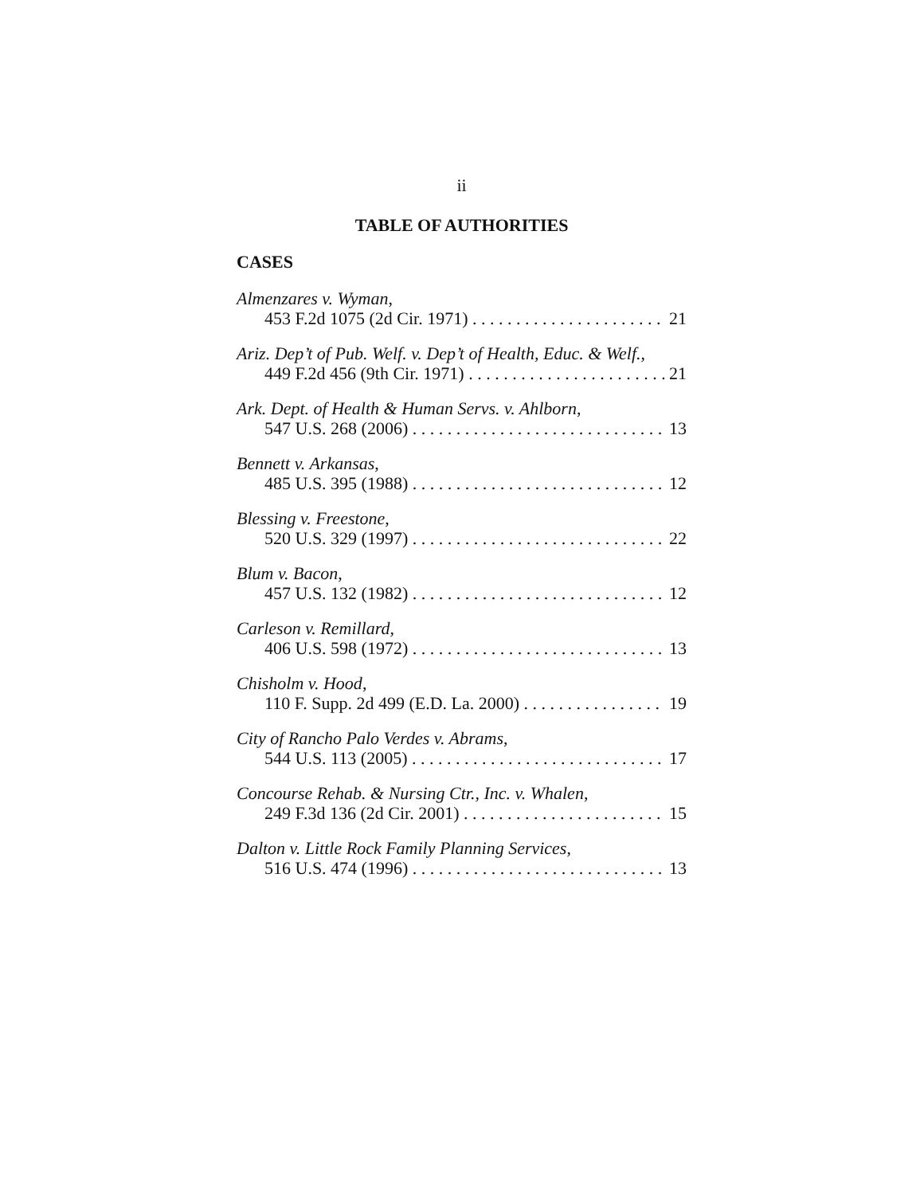ii
TABLE OF AUTHORITIES
CASES
Almenzares v. Wyman,
453 F.2d 1075 (2d Cir. 1971) 21
Ariz. Dep’t of Pub. Welf. v. Dep’t of Health, Educ. & Welf.,
449 F.2d 456 (9th Cir. 1971) 21
Ark. Dept. of Health & Human Servs. v. Ahlborn,
547 U.S. 268 (2006) 13
Bennett v. Arkansas,
485 U.S. 395 (1988) 12
Blessing v. Freestone,
520 U.S. 329 (1997) 22
Blum v. Bacon,
457 U.S. 132 (1982) 12
Carleson v. Remillard,
406 U.S. 598 (1972) 13
Chisholm v. Hood,
110 F. Supp. 2d 499 (E.D. La. 2000) 19
City of Rancho Palo Verdes v. Abrams,
544 U.S. 113 (2005) 17
Concourse Rehab. & Nursing Ctr., Inc. v. Whalen,
249 F.3d 136 (2d Cir. 2001) 15
Dalton v. Little Rock Family Planning Services,
516 U.S. 474 (1996) 13